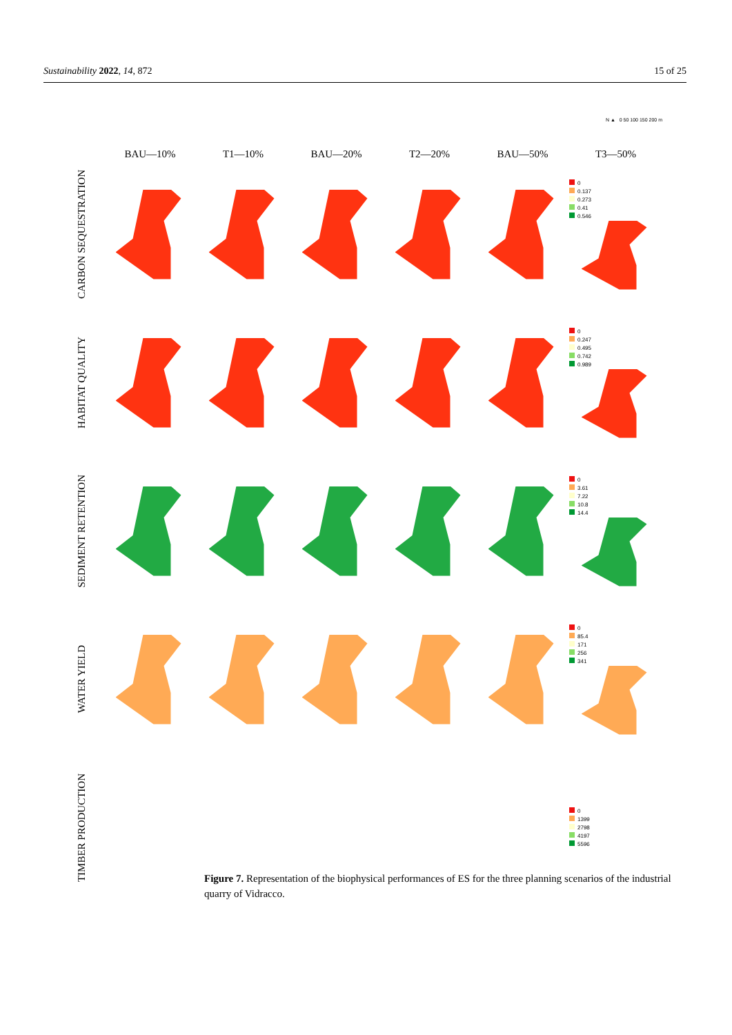Sustainability 2022, 14, 872 15 of 25
N ▲ 0 50 100 150 200 m
BAU—10%
T1—10%
BAU—20%
T2—20%
BAU—50%
T3—50%
CARBON SEQUESTRATION
0
0.137
0.273
0.41
0.546
HABITAT QUALITY
0
0.247
0.495
0.742
0.989
SEDIMENT RETENTION
0
3.61
7.22
10.8
14.4
WATER YIELD
0
85.4
171
256
341
TIMBER PRODUCTION
0
1399
2798
4197
5596
Figure 7. Representation of the biophysical performances of ES for the three planning scenarios of the industrial quarry of Vidracco.